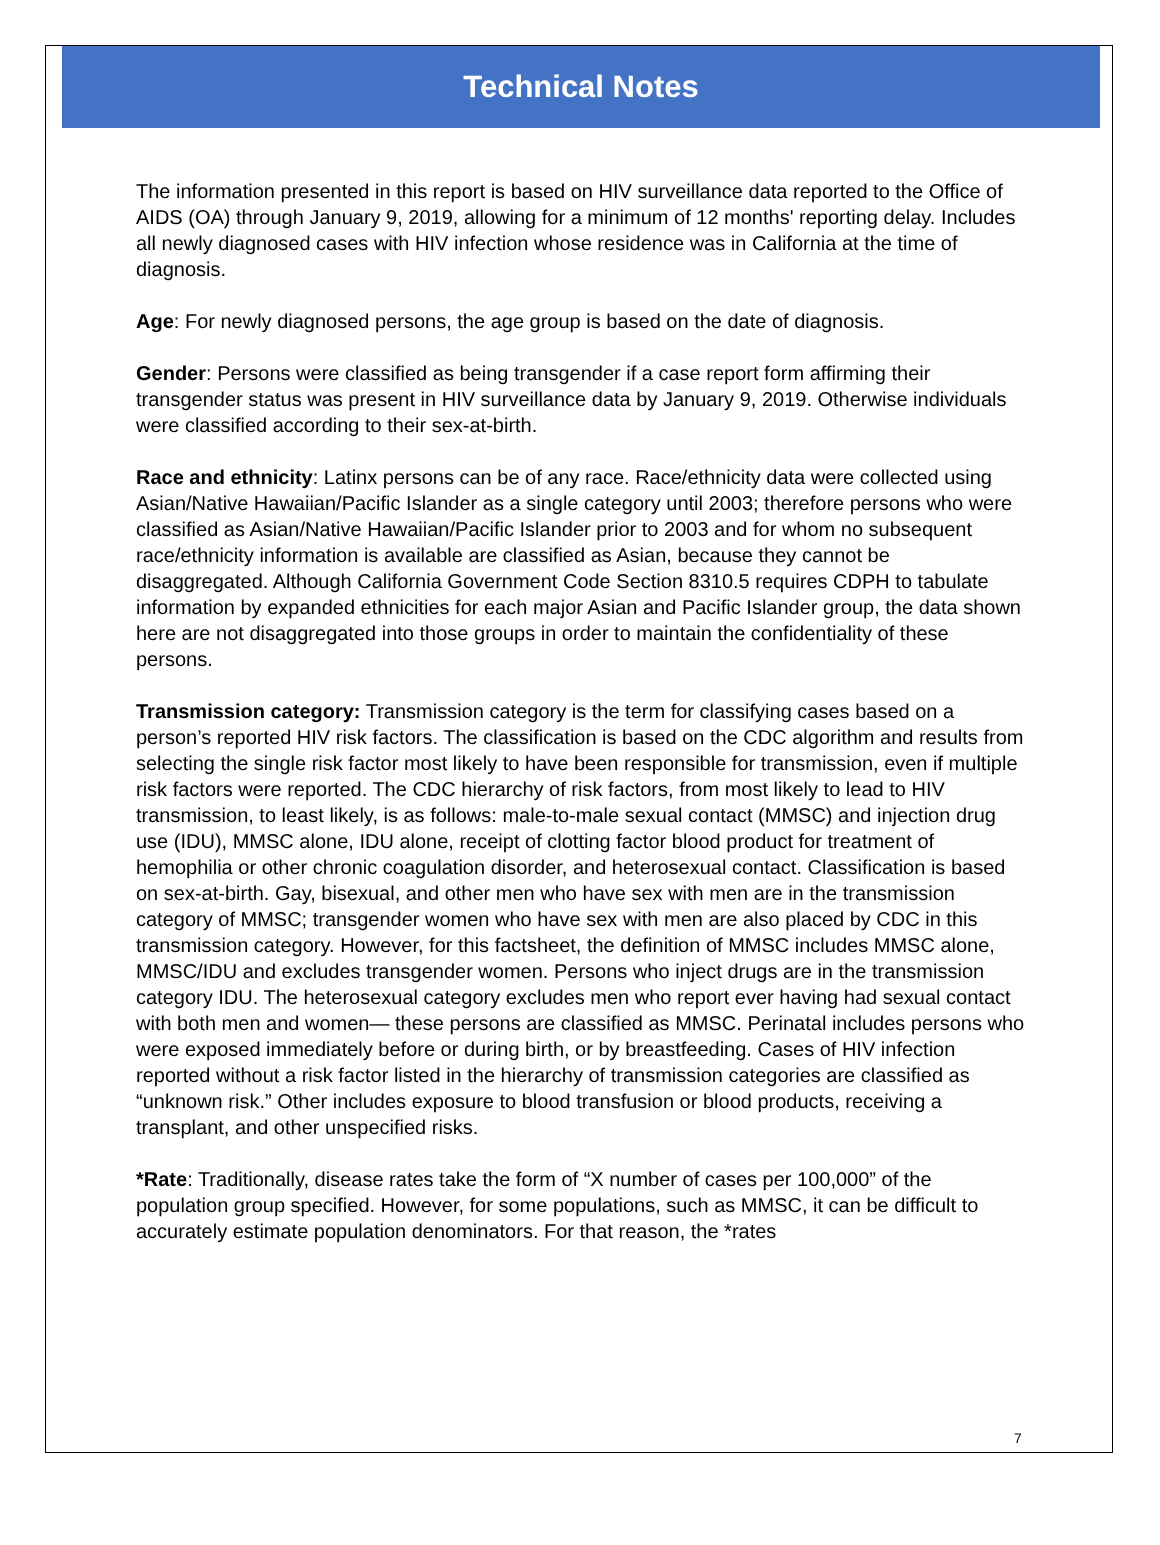Technical Notes
The information presented in this report is based on HIV surveillance data reported to the Office of AIDS (OA) through January 9, 2019, allowing for a minimum of 12 months' reporting delay. Includes all newly diagnosed cases with HIV infection whose residence was in California at the time of diagnosis.
Age: For newly diagnosed persons, the age group is based on the date of diagnosis.
Gender: Persons were classified as being transgender if a case report form affirming their transgender status was present in HIV surveillance data by January 9, 2019. Otherwise individuals were classified according to their sex-at-birth.
Race and ethnicity: Latinx persons can be of any race. Race/ethnicity data were collected using Asian/Native Hawaiian/Pacific Islander as a single category until 2003; therefore persons who were classified as Asian/Native Hawaiian/Pacific Islander prior to 2003 and for whom no subsequent race/ethnicity information is available are classified as Asian, because they cannot be disaggregated. Although California Government Code Section 8310.5 requires CDPH to tabulate information by expanded ethnicities for each major Asian and Pacific Islander group, the data shown here are not disaggregated into those groups in order to maintain the confidentiality of these persons.
Transmission category: Transmission category is the term for classifying cases based on a person’s reported HIV risk factors. The classification is based on the CDC algorithm and results from selecting the single risk factor most likely to have been responsible for transmission, even if multiple risk factors were reported. The CDC hierarchy of risk factors, from most likely to lead to HIV transmission, to least likely, is as follows: male-to-male sexual contact (MMSC) and injection drug use (IDU), MMSC alone, IDU alone, receipt of clotting factor blood product for treatment of hemophilia or other chronic coagulation disorder, and heterosexual contact. Classification is based on sex-at-birth. Gay, bisexual, and other men who have sex with men are in the transmission category of MMSC; transgender women who have sex with men are also placed by CDC in this transmission category. However, for this factsheet, the definition of MMSC includes MMSC alone, MMSC/IDU and excludes transgender women. Persons who inject drugs are in the transmission category IDU. The heterosexual category excludes men who report ever having had sexual contact with both men and women— these persons are classified as MMSC. Perinatal includes persons who were exposed immediately before or during birth, or by breastfeeding. Cases of HIV infection reported without a risk factor listed in the hierarchy of transmission categories are classified as “unknown risk.” Other includes exposure to blood transfusion or blood products, receiving a transplant, and other unspecified risks.
*Rate: Traditionally, disease rates take the form of “X number of cases per 100,000” of the population group specified. However, for some populations, such as MMSC, it can be difficult to accurately estimate population denominators. For that reason, the *rates
7